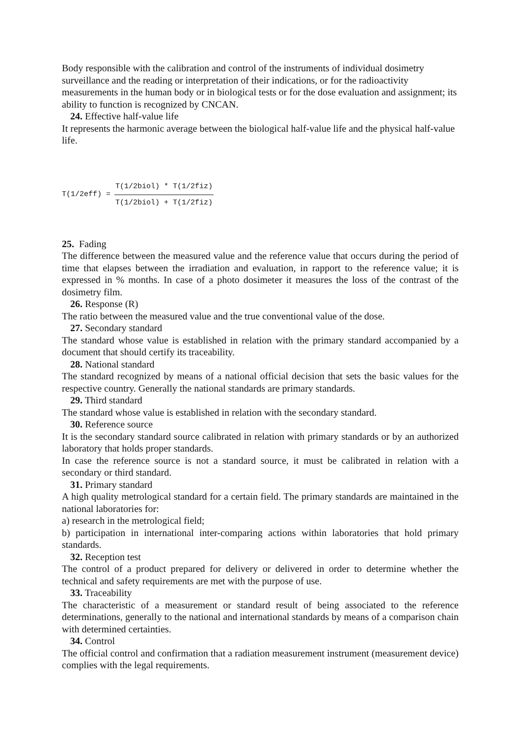Body responsible with the calibration and control of the instruments of individual dosimetry surveillance and the reading or interpretation of their indications, or for the radioactivity measurements in the human body or in biological tests or for the dose evaluation and assignment; its ability to function is recognized by CNCAN.
24. Effective half-value life
It represents the harmonic average between the biological half-value life and the physical half-value life.
T(1/2eff) = T(1/2biol) * T(1/2fiz) T(1/2biol) + T(1/2fiz)
25. Fading
The difference between the measured value and the reference value that occurs during the period of time that elapses between the irradiation and evaluation, in rapport to the reference value; it is expressed in % months. In case of a photo dosimeter it measures the loss of the contrast of the dosimetry film.
26. Response (R)
The ratio between the measured value and the true conventional value of the dose.
27. Secondary standard
The standard whose value is established in relation with the primary standard accompanied by a document that should certify its traceability.
28. National standard
The standard recognized by means of a national official decision that sets the basic values for the respective country. Generally the national standards are primary standards.
29. Third standard
The standard whose value is established in relation with the secondary standard.
30. Reference source
It is the secondary standard source calibrated in relation with primary standards or by an authorized laboratory that holds proper standards.
In case the reference source is not a standard source, it must be calibrated in relation with a secondary or third standard.
31. Primary standard
A high quality metrological standard for a certain field. The primary standards are maintained in the national laboratories for:
a) research in the metrological field;
b) participation in international inter-comparing actions within laboratories that hold primary standards.
32. Reception test
The control of a product prepared for delivery or delivered in order to determine whether the technical and safety requirements are met with the purpose of use.
33. Traceability
The characteristic of a measurement or standard result of being associated to the reference determinations, generally to the national and international standards by means of a comparison chain with determined certainties.
34. Control
The official control and confirmation that a radiation measurement instrument (measurement device) complies with the legal requirements.